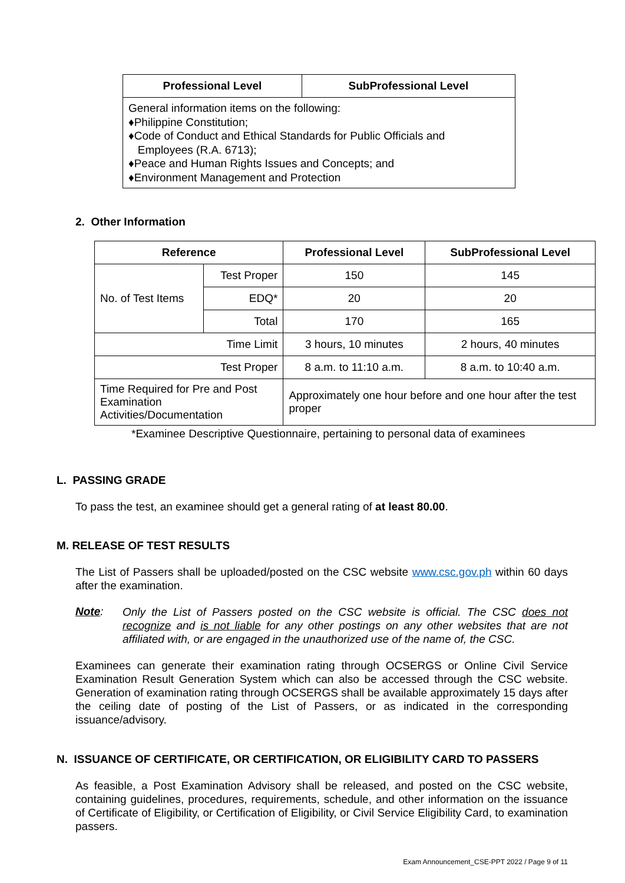| Professional Level | SubProfessional Level |
| --- | --- |
| General information items on the following: ♦Philippine Constitution; ♦Code of Conduct and Ethical Standards for Public Officials and Employees (R.A. 6713); ♦Peace and Human Rights Issues and Concepts; and ♦Environment Management and Protection | |
2. Other Information
| Reference | | Professional Level | SubProfessional Level |
| --- | --- | --- | --- |
| No. of Test Items | Test Proper | 150 | 145 |
| | EDQ* | 20 | 20 |
| | Total | 170 | 165 |
| Time Limit | | 3 hours, 10 minutes | 2 hours, 40 minutes |
| Test Proper | | 8 a.m. to 11:10 a.m. | 8 a.m. to 10:40 a.m. |
| Time Required for Pre and Post Examination Activities/Documentation | | Approximately one hour before and one hour after the test proper | |
*Examinee Descriptive Questionnaire, pertaining to personal data of examinees
L. PASSING GRADE
To pass the test, an examinee should get a general rating of at least 80.00.
M. RELEASE OF TEST RESULTS
The List of Passers shall be uploaded/posted on the CSC website www.csc.gov.ph within 60 days after the examination.
Note:
Only the List of Passers posted on the CSC website is official. The CSC does not recognize and is not liable for any other postings on any other websites that are not affiliated with, or are engaged in the unauthorized use of the name of, the CSC.
Examinees can generate their examination rating through OCSERGS or Online Civil Service Examination Result Generation System which can also be accessed through the CSC website. Generation of examination rating through OCSERGS shall be available approximately 15 days after the ceiling date of posting of the List of Passers, or as indicated in the corresponding issuance/advisory.
N. ISSUANCE OF CERTIFICATE, OR CERTIFICATION, OR ELIGIBILITY CARD TO PASSERS
As feasible, a Post Examination Advisory shall be released, and posted on the CSC website, containing guidelines, procedures, requirements, schedule, and other information on the issuance of Certificate of Eligibility, or Certification of Eligibility, or Civil Service Eligibility Card, to examination passers.
Exam Announcement_CSE-PPT 2022 / Page 9 of 11